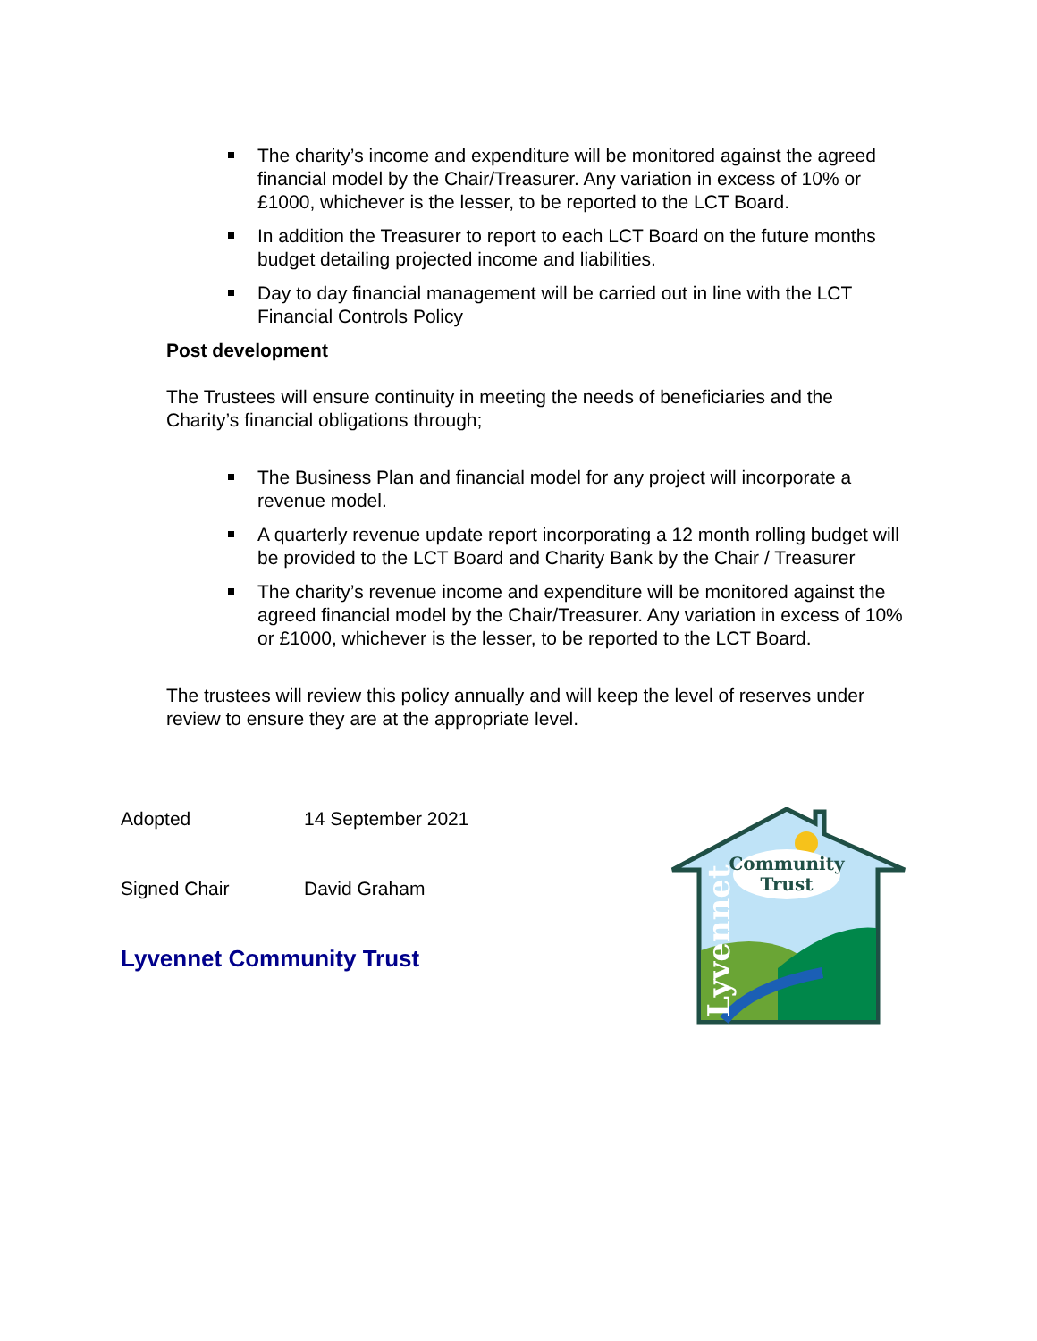The charity’s income and expenditure will be monitored against the agreed financial model by the Chair/Treasurer. Any variation in excess of 10% or £1000, whichever is the lesser, to be reported to the LCT Board.
In addition the Treasurer to report to each LCT Board on the future months budget detailing projected income and liabilities.
Day to day financial management will be carried out in line with the LCT Financial Controls Policy
Post development
The Trustees will ensure continuity in meeting the needs of beneficiaries and the Charity’s financial obligations through;
The Business Plan and financial model for any project will incorporate a revenue model.
A quarterly revenue update report incorporating a 12 month rolling budget will be provided to the LCT Board and Charity Bank by the Chair / Treasurer
The charity’s revenue income and expenditure will be monitored against the agreed financial model by the Chair/Treasurer. Any variation in excess of 10% or £1000, whichever is the lesser, to be reported to the LCT Board.
The trustees will review this policy annually and will keep the level of reserves under review to ensure they are at the appropriate level.
Adopted 14 September 2021
Signed Chair David Graham
Lyvennet Community Trust
Community
Trust
Lyvennet